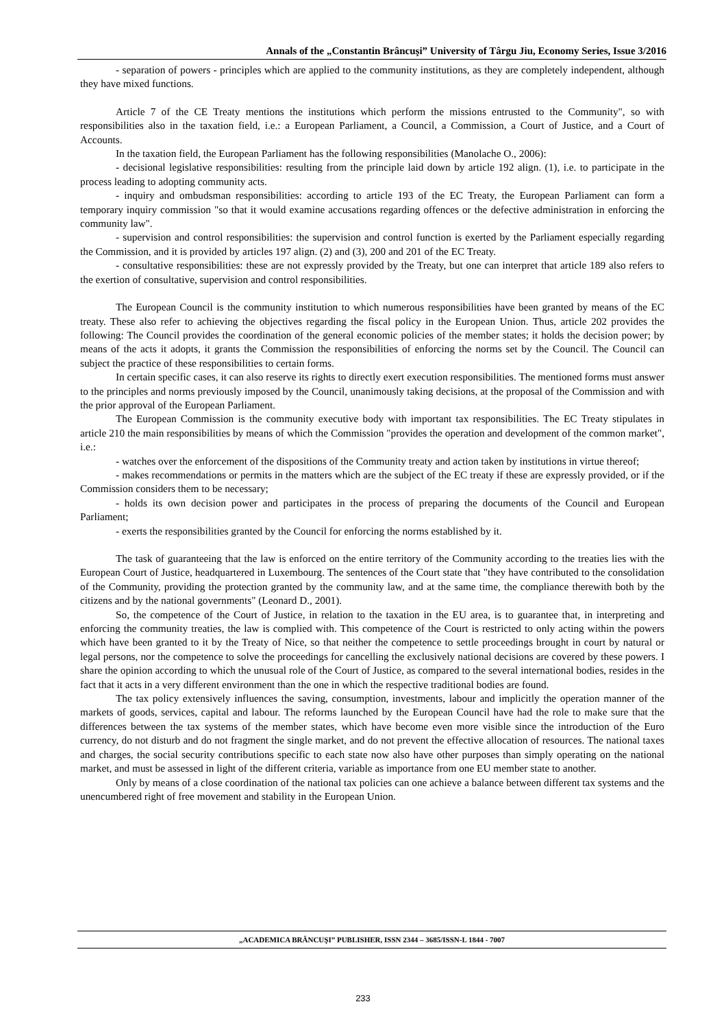Annals of the „Constantin Brâncuşi” University of Târgu Jiu, Economy Series, Issue 3/2016
- separation of powers - principles which are applied to the community institutions, as they are completely independent, although they have mixed functions.
Article 7 of the CE Treaty mentions the institutions which perform the missions entrusted to the Community", so with responsibilities also in the taxation field, i.e.: a European Parliament, a Council, a Commission, a Court of Justice, and a Court of Accounts.
In the taxation field, the European Parliament has the following responsibilities (Manolache O., 2006):
- decisional legislative responsibilities: resulting from the principle laid down by article 192 align. (1), i.e. to participate in the process leading to adopting community acts.
- inquiry and ombudsman responsibilities: according to article 193 of the EC Treaty, the European Parliament can form a temporary inquiry commission "so that it would examine accusations regarding offences or the defective administration in enforcing the community law".
- supervision and control responsibilities: the supervision and control function is exerted by the Parliament especially regarding the Commission, and it is provided by articles 197 align. (2) and (3), 200 and 201 of the EC Treaty.
- consultative responsibilities: these are not expressly provided by the Treaty, but one can interpret that article 189 also refers to the exertion of consultative, supervision and control responsibilities.
The European Council is the community institution to which numerous responsibilities have been granted by means of the EC treaty. These also refer to achieving the objectives regarding the fiscal policy in the European Union. Thus, article 202 provides the following: The Council provides the coordination of the general economic policies of the member states; it holds the decision power; by means of the acts it adopts, it grants the Commission the responsibilities of enforcing the norms set by the Council. The Council can subject the practice of these responsibilities to certain forms.
In certain specific cases, it can also reserve its rights to directly exert execution responsibilities. The mentioned forms must answer to the principles and norms previously imposed by the Council, unanimously taking decisions, at the proposal of the Commission and with the prior approval of the European Parliament.
The European Commission is the community executive body with important tax responsibilities. The EC Treaty stipulates in article 210 the main responsibilities by means of which the Commission "provides the operation and development of the common market", i.e.:
- watches over the enforcement of the dispositions of the Community treaty and action taken by institutions in virtue thereof;
- makes recommendations or permits in the matters which are the subject of the EC treaty if these are expressly provided, or if the Commission considers them to be necessary;
- holds its own decision power and participates in the process of preparing the documents of the Council and European Parliament;
- exerts the responsibilities granted by the Council for enforcing the norms established by it.
The task of guaranteeing that the law is enforced on the entire territory of the Community according to the treaties lies with the European Court of Justice, headquartered in Luxembourg. The sentences of the Court state that "they have contributed to the consolidation of the Community, providing the protection granted by the community law, and at the same time, the compliance therewith both by the citizens and by the national governments" (Leonard D., 2001).
So, the competence of the Court of Justice, in relation to the taxation in the EU area, is to guarantee that, in interpreting and enforcing the community treaties, the law is complied with. This competence of the Court is restricted to only acting within the powers which have been granted to it by the Treaty of Nice, so that neither the competence to settle proceedings brought in court by natural or legal persons, nor the competence to solve the proceedings for cancelling the exclusively national decisions are covered by these powers. I share the opinion according to which the unusual role of the Court of Justice, as compared to the several international bodies, resides in the fact that it acts in a very different environment than the one in which the respective traditional bodies are found.
The tax policy extensively influences the saving, consumption, investments, labour and implicitly the operation manner of the markets of goods, services, capital and labour. The reforms launched by the European Council have had the role to make sure that the differences between the tax systems of the member states, which have become even more visible since the introduction of the Euro currency, do not disturb and do not fragment the single market, and do not prevent the effective allocation of resources. The national taxes and charges, the social security contributions specific to each state now also have other purposes than simply operating on the national market, and must be assessed in light of the different criteria, variable as importance from one EU member state to another.
Only by means of a close coordination of the national tax policies can one achieve a balance between different tax systems and the unencumbered right of free movement and stability in the European Union.
„ACADEMICA BRÂNCUŞI” PUBLISHER, ISSN 2344 – 3685/ISSN-L 1844 - 7007
233